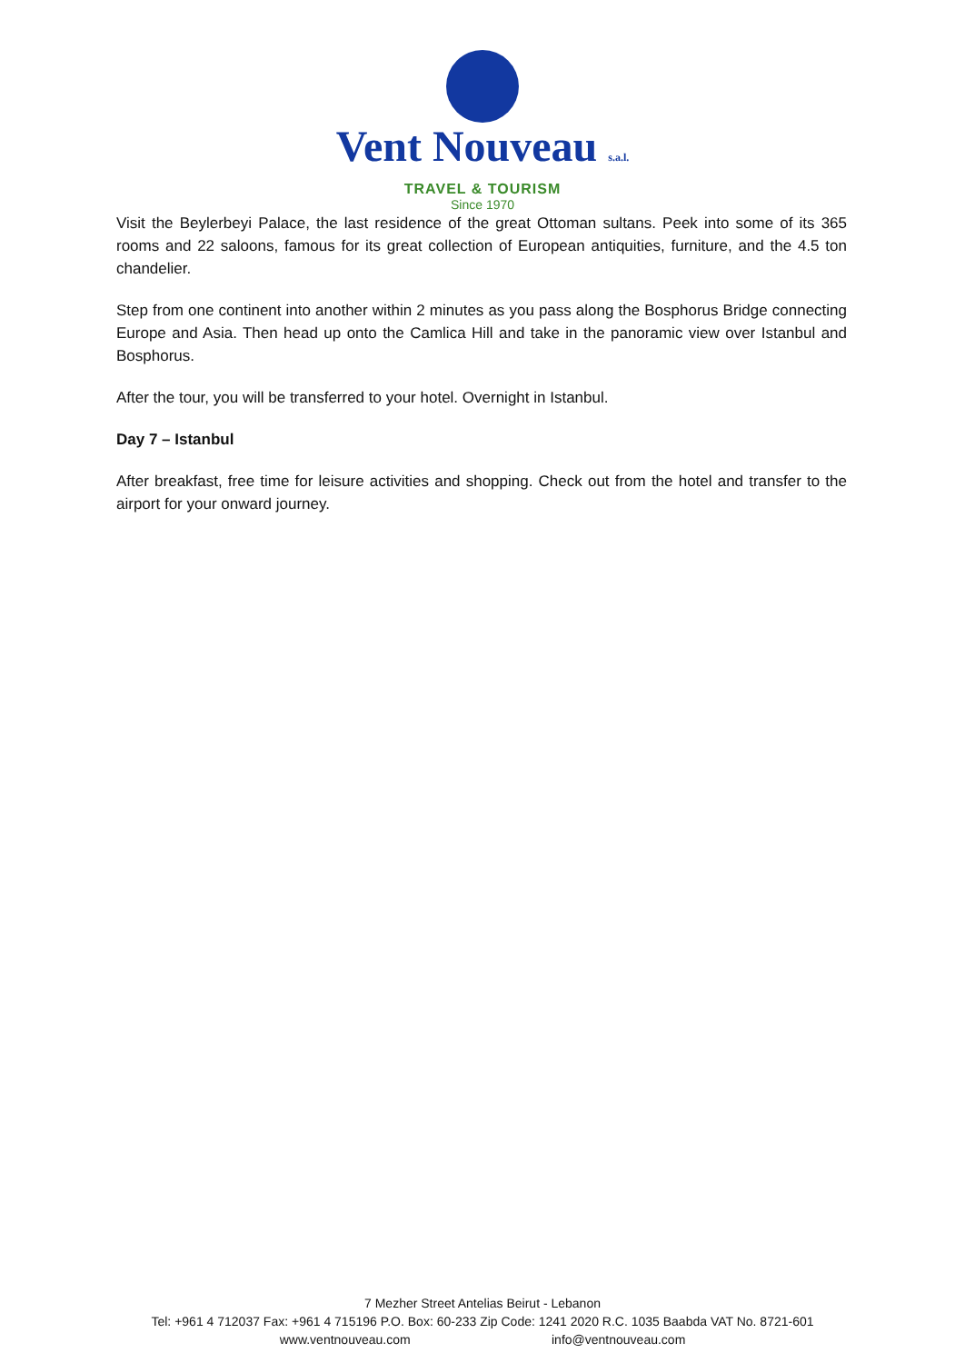Vent Nouveau s.a.l.
TRAVEL & TOURISM
Since 1970
Visit the Beylerbeyi Palace, the last residence of the great Ottoman sultans. Peek into some of its 365 rooms and 22 saloons, famous for its great collection of European antiquities, furniture, and the 4.5 ton chandelier.
Step from one continent into another within 2 minutes as you pass along the Bosphorus Bridge connecting Europe and Asia. Then head up onto the Camlica Hill and take in the panoramic view over Istanbul and Bosphorus.
After the tour, you will be transferred to your hotel. Overnight in Istanbul.
Day 7 – Istanbul
After breakfast, free time for leisure activities and shopping. Check out from the hotel and transfer to the airport for your onward journey.
7 Mezher Street Antelias Beirut - Lebanon
Tel: +961 4 712037 Fax: +961 4 715196 P.O. Box: 60-233 Zip Code: 1241 2020 R.C. 1035 Baabda VAT No. 8721-601
www.ventnouveau.com info@ventnouveau.com